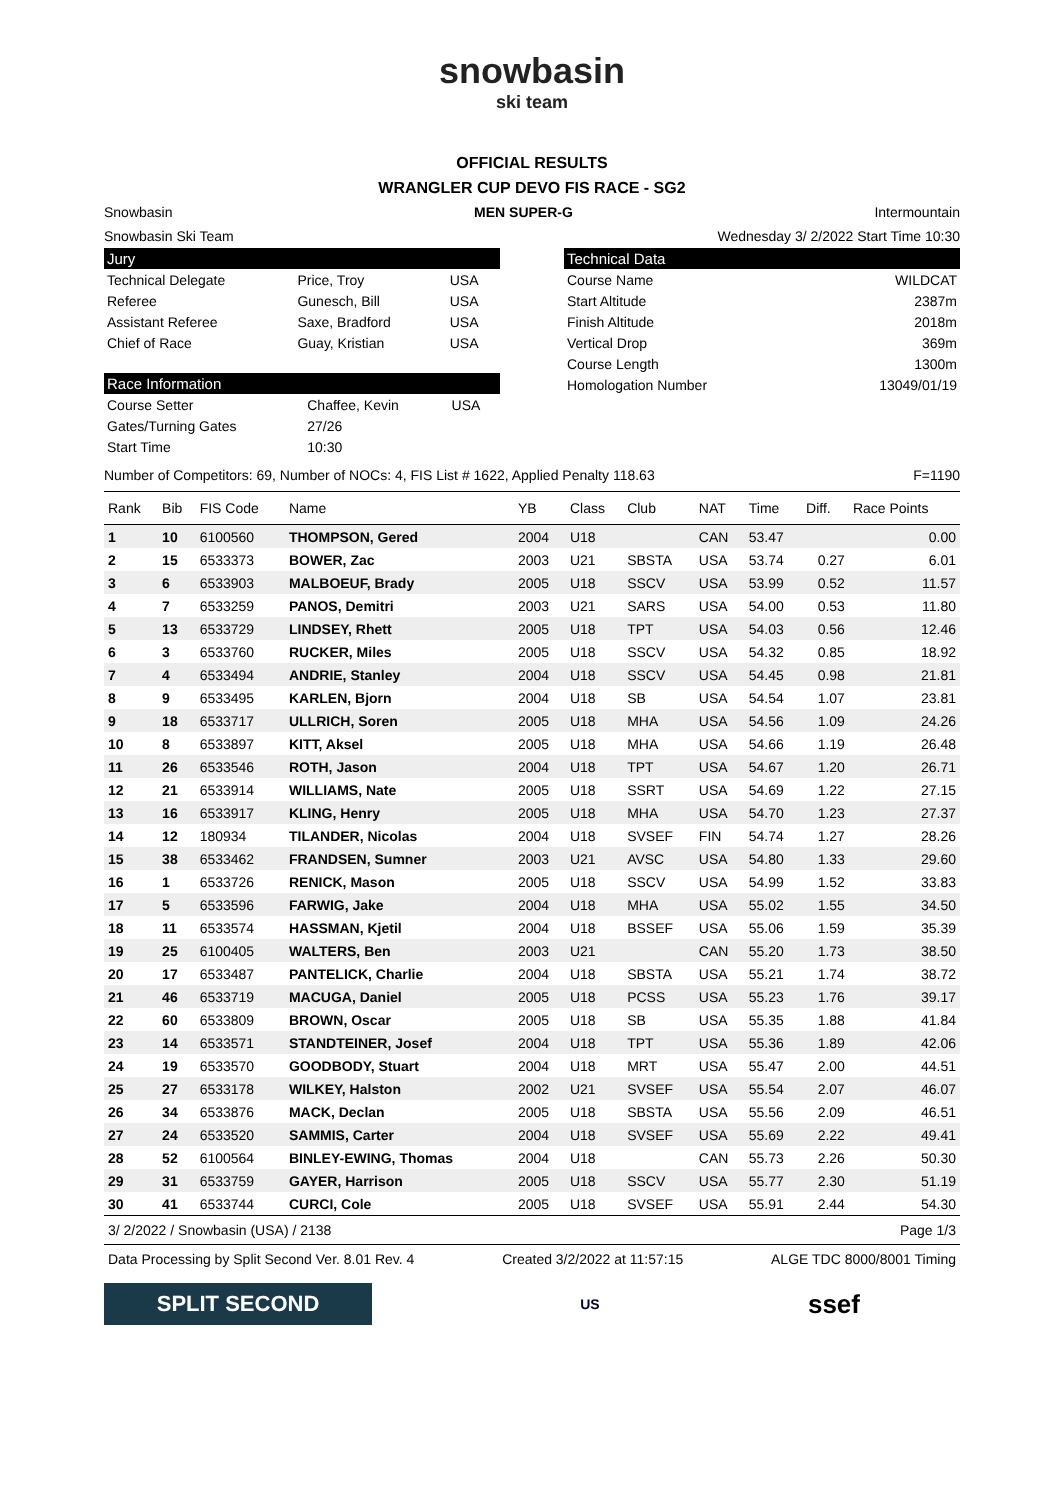snowbasin
ski team
OFFICIAL RESULTS
WRANGLER CUP DEVO FIS RACE - SG2
Snowbasin MEN SUPER-G Intermountain
Snowbasin Ski Team Wednesday 3/ 2/2022 Start Time 10:30
Jury
| Technical Delegate | Price, Troy | USA |
| Referee | Gunesch, Bill | USA |
| Assistant Referee | Saxe, Bradford | USA |
| Chief of Race | Guay, Kristian | USA |
Race Information
| Course Setter | Chaffee, Kevin | USA |
| Gates/Turning Gates | 27/26 | |
| Start Time | 10:30 | |
Technical Data
| Course Name | WILDCAT |
| Start Altitude | 2387m |
| Finish Altitude | 2018m |
| Vertical Drop | 369m |
| Course Length | 1300m |
| Homologation Number | 13049/01/19 |
Number of Competitors: 69, Number of NOCs: 4, FIS List # 1622, Applied Penalty 118.63 F=1190
| Rank | Bib | FIS Code | Name | YB | Class | Club | NAT | Time | Diff. | Race Points |
| --- | --- | --- | --- | --- | --- | --- | --- | --- | --- | --- |
| 1 | 10 | 6100560 | THOMPSON, Gered | 2004 | U18 | | CAN | 53.47 | | 0.00 |
| 2 | 15 | 6533373 | BOWER, Zac | 2003 | U21 | SBSTA | USA | 53.74 | 0.27 | 6.01 |
| 3 | 6 | 6533903 | MALBOEUF, Brady | 2005 | U18 | SSCV | USA | 53.99 | 0.52 | 11.57 |
| 4 | 7 | 6533259 | PANOS, Demitri | 2003 | U21 | SARS | USA | 54.00 | 0.53 | 11.80 |
| 5 | 13 | 6533729 | LINDSEY, Rhett | 2005 | U18 | TPT | USA | 54.03 | 0.56 | 12.46 |
| 6 | 3 | 6533760 | RUCKER, Miles | 2005 | U18 | SSCV | USA | 54.32 | 0.85 | 18.92 |
| 7 | 4 | 6533494 | ANDRIE, Stanley | 2004 | U18 | SSCV | USA | 54.45 | 0.98 | 21.81 |
| 8 | 9 | 6533495 | KARLEN, Bjorn | 2004 | U18 | SB | USA | 54.54 | 1.07 | 23.81 |
| 9 | 18 | 6533717 | ULLRICH, Soren | 2005 | U18 | MHA | USA | 54.56 | 1.09 | 24.26 |
| 10 | 8 | 6533897 | KITT, Aksel | 2005 | U18 | MHA | USA | 54.66 | 1.19 | 26.48 |
| 11 | 26 | 6533546 | ROTH, Jason | 2004 | U18 | TPT | USA | 54.67 | 1.20 | 26.71 |
| 12 | 21 | 6533914 | WILLIAMS, Nate | 2005 | U18 | SSRT | USA | 54.69 | 1.22 | 27.15 |
| 13 | 16 | 6533917 | KLING, Henry | 2005 | U18 | MHA | USA | 54.70 | 1.23 | 27.37 |
| 14 | 12 | 180934 | TILANDER, Nicolas | 2004 | U18 | SVSEF | FIN | 54.74 | 1.27 | 28.26 |
| 15 | 38 | 6533462 | FRANDSEN, Sumner | 2003 | U21 | AVSC | USA | 54.80 | 1.33 | 29.60 |
| 16 | 1 | 6533726 | RENICK, Mason | 2005 | U18 | SSCV | USA | 54.99 | 1.52 | 33.83 |
| 17 | 5 | 6533596 | FARWIG, Jake | 2004 | U18 | MHA | USA | 55.02 | 1.55 | 34.50 |
| 18 | 11 | 6533574 | HASSMAN, Kjetil | 2004 | U18 | BSSEF | USA | 55.06 | 1.59 | 35.39 |
| 19 | 25 | 6100405 | WALTERS, Ben | 2003 | U21 | | CAN | 55.20 | 1.73 | 38.50 |
| 20 | 17 | 6533487 | PANTELICK, Charlie | 2004 | U18 | SBSTA | USA | 55.21 | 1.74 | 38.72 |
| 21 | 46 | 6533719 | MACUGA, Daniel | 2005 | U18 | PCSS | USA | 55.23 | 1.76 | 39.17 |
| 22 | 60 | 6533809 | BROWN, Oscar | 2005 | U18 | SB | USA | 55.35 | 1.88 | 41.84 |
| 23 | 14 | 6533571 | STANDTEINER, Josef | 2004 | U18 | TPT | USA | 55.36 | 1.89 | 42.06 |
| 24 | 19 | 6533570 | GOODBODY, Stuart | 2004 | U18 | MRT | USA | 55.47 | 2.00 | 44.51 |
| 25 | 27 | 6533178 | WILKEY, Halston | 2002 | U21 | SVSEF | USA | 55.54 | 2.07 | 46.07 |
| 26 | 34 | 6533876 | MACK, Declan | 2005 | U18 | SBSTA | USA | 55.56 | 2.09 | 46.51 |
| 27 | 24 | 6533520 | SAMMIS, Carter | 2004 | U18 | SVSEF | USA | 55.69 | 2.22 | 49.41 |
| 28 | 52 | 6100564 | BINLEY-EWING, Thomas | 2004 | U18 | | CAN | 55.73 | 2.26 | 50.30 |
| 29 | 31 | 6533759 | GAYER, Harrison | 2005 | U18 | SSCV | USA | 55.77 | 2.30 | 51.19 |
| 30 | 41 | 6533744 | CURCI, Cole | 2005 | U18 | SVSEF | USA | 55.91 | 2.44 | 54.30 |
3/ 2/2022 / Snowbasin (USA) / 2138 Page 1/3
Data Processing by Split Second Ver. 8.01 Rev. 4 Created 3/2/2022 at 11:57:15 ALGE TDC 8000/8001 Timing
SPLIT SECOND
US
ssef